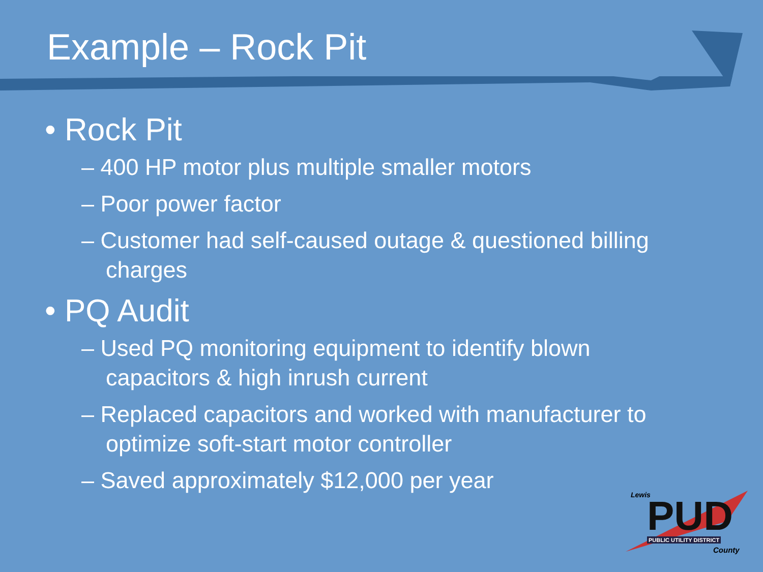Example – Rock Pit
• Rock Pit
– 400 HP motor plus multiple smaller motors
– Poor power factor
– Customer had self-caused outage & questioned billing charges
• PQ Audit
– Used PQ monitoring equipment to identify blown capacitors & high inrush current
– Replaced capacitors and worked with manufacturer to optimize soft-start motor controller
– Saved approximately $12,000 per year
Lewis
PUD PUBLIC UTILITY DISTRICT
County